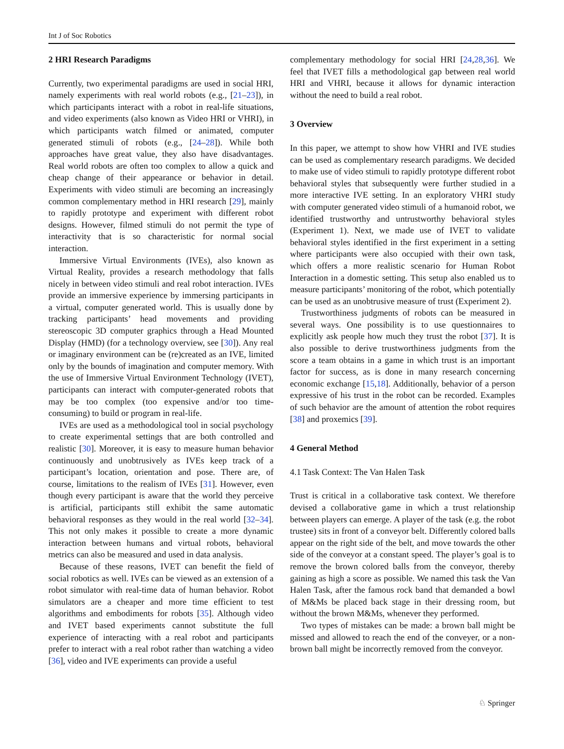Int J of Soc Robotics
2 HRI Research Paradigms
Currently, two experimental paradigms are used in social HRI, namely experiments with real world robots (e.g., [21–23]), in which participants interact with a robot in real-life situations, and video experiments (also known as Video HRI or VHRI), in which participants watch filmed or animated, computer generated stimuli of robots (e.g., [24–28]). While both approaches have great value, they also have disadvantages. Real world robots are often too complex to allow a quick and cheap change of their appearance or behavior in detail. Experiments with video stimuli are becoming an increasingly common complementary method in HRI research [29], mainly to rapidly prototype and experiment with different robot designs. However, filmed stimuli do not permit the type of interactivity that is so characteristic for normal social interaction.
Immersive Virtual Environments (IVEs), also known as Virtual Reality, provides a research methodology that falls nicely in between video stimuli and real robot interaction. IVEs provide an immersive experience by immersing participants in a virtual, computer generated world. This is usually done by tracking participants’ head movements and providing stereoscopic 3D computer graphics through a Head Mounted Display (HMD) (for a technology overview, see [30]). Any real or imaginary environment can be (re)created as an IVE, limited only by the bounds of imagination and computer memory. With the use of Immersive Virtual Environment Technology (IVET), participants can interact with computer-generated robots that may be too complex (too expensive and/or too time-consuming) to build or program in real-life.
IVEs are used as a methodological tool in social psychology to create experimental settings that are both controlled and realistic [30]. Moreover, it is easy to measure human behavior continuously and unobtrusively as IVEs keep track of a participant’s location, orientation and pose. There are, of course, limitations to the realism of IVEs [31]. However, even though every participant is aware that the world they perceive is artificial, participants still exhibit the same automatic behavioral responses as they would in the real world [32–34]. This not only makes it possible to create a more dynamic interaction between humans and virtual robots, behavioral metrics can also be measured and used in data analysis.
Because of these reasons, IVET can benefit the field of social robotics as well. IVEs can be viewed as an extension of a robot simulator with real-time data of human behavior. Robot simulators are a cheaper and more time efficient to test algorithms and embodiments for robots [35]. Although video and IVET based experiments cannot substitute the full experience of interacting with a real robot and participants prefer to interact with a real robot rather than watching a video [36], video and IVE experiments can provide a useful
complementary methodology for social HRI [24,28,36]. We feel that IVET fills a methodological gap between real world HRI and VHRI, because it allows for dynamic interaction without the need to build a real robot.
3 Overview
In this paper, we attempt to show how VHRI and IVE studies can be used as complementary research paradigms. We decided to make use of video stimuli to rapidly prototype different robot behavioral styles that subsequently were further studied in a more interactive IVE setting. In an exploratory VHRI study with computer generated video stimuli of a humanoid robot, we identified trustworthy and untrustworthy behavioral styles (Experiment 1). Next, we made use of IVET to validate behavioral styles identified in the first experiment in a setting where participants were also occupied with their own task, which offers a more realistic scenario for Human Robot Interaction in a domestic setting. This setup also enabled us to measure participants’ monitoring of the robot, which potentially can be used as an unobtrusive measure of trust (Experiment 2).
Trustworthiness judgments of robots can be measured in several ways. One possibility is to use questionnaires to explicitly ask people how much they trust the robot [37]. It is also possible to derive trustworthiness judgments from the score a team obtains in a game in which trust is an important factor for success, as is done in many research concerning economic exchange [15,18]. Additionally, behavior of a person expressive of his trust in the robot can be recorded. Examples of such behavior are the amount of attention the robot requires [38] and proxemics [39].
4 General Method
4.1 Task Context: The Van Halen Task
Trust is critical in a collaborative task context. We therefore devised a collaborative game in which a trust relationship between players can emerge. A player of the task (e.g. the robot trustee) sits in front of a conveyor belt. Differently colored balls appear on the right side of the belt, and move towards the other side of the conveyor at a constant speed. The player’s goal is to remove the brown colored balls from the conveyor, thereby gaining as high a score as possible. We named this task the Van Halen Task, after the famous rock band that demanded a bowl of M&Ms be placed back stage in their dressing room, but without the brown M&Ms, whenever they performed.
Two types of mistakes can be made: a brown ball might be missed and allowed to reach the end of the conveyer, or a non-brown ball might be incorrectly removed from the conveyor.
♘ Springer